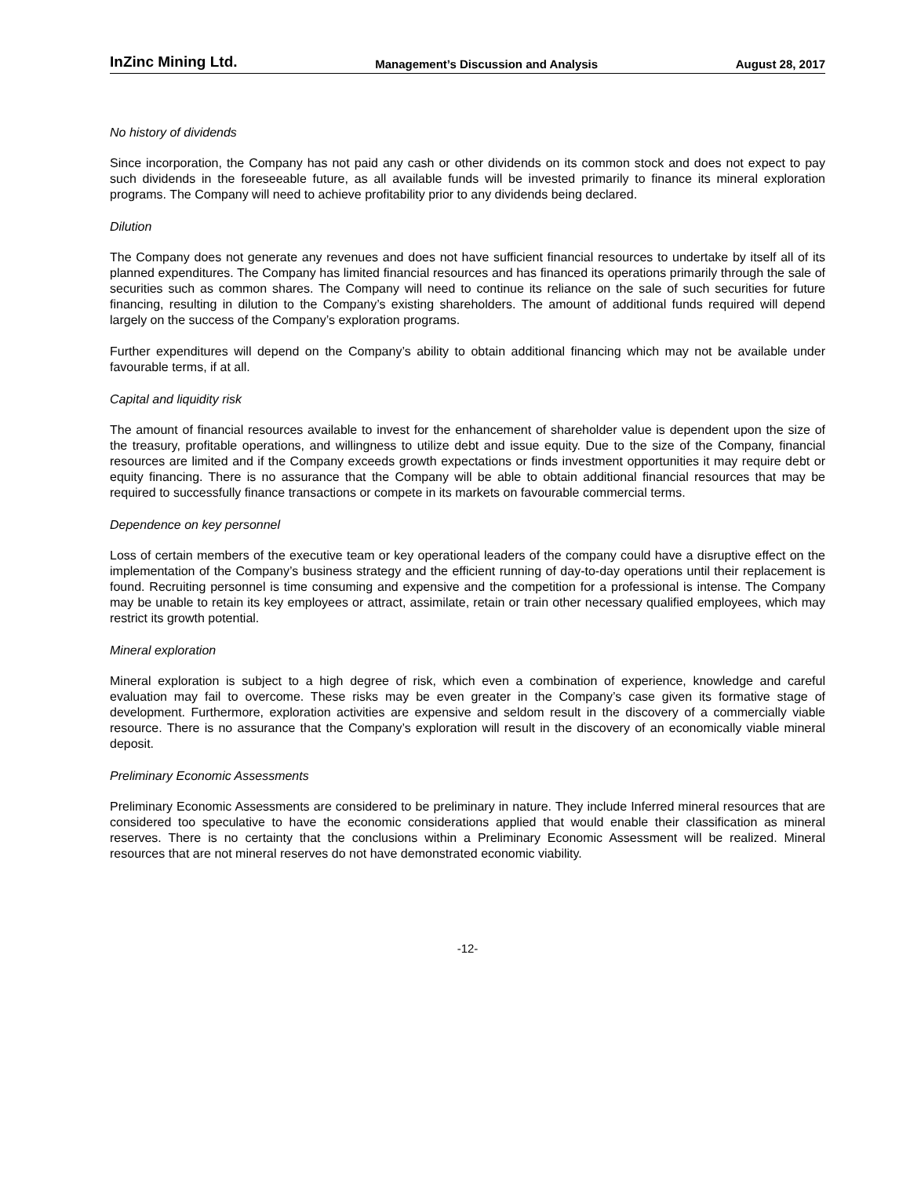InZinc Mining Ltd. Management’s Discussion and Analysis August 28, 2017
No history of dividends
Since incorporation, the Company has not paid any cash or other dividends on its common stock and does not expect to pay such dividends in the foreseeable future, as all available funds will be invested primarily to finance its mineral exploration programs. The Company will need to achieve profitability prior to any dividends being declared.
Dilution
The Company does not generate any revenues and does not have sufficient financial resources to undertake by itself all of its planned expenditures. The Company has limited financial resources and has financed its operations primarily through the sale of securities such as common shares. The Company will need to continue its reliance on the sale of such securities for future financing, resulting in dilution to the Company’s existing shareholders. The amount of additional funds required will depend largely on the success of the Company’s exploration programs.
Further expenditures will depend on the Company’s ability to obtain additional financing which may not be available under favourable terms, if at all.
Capital and liquidity risk
The amount of financial resources available to invest for the enhancement of shareholder value is dependent upon the size of the treasury, profitable operations, and willingness to utilize debt and issue equity. Due to the size of the Company, financial resources are limited and if the Company exceeds growth expectations or finds investment opportunities it may require debt or equity financing. There is no assurance that the Company will be able to obtain additional financial resources that may be required to successfully finance transactions or compete in its markets on favourable commercial terms.
Dependence on key personnel
Loss of certain members of the executive team or key operational leaders of the company could have a disruptive effect on the implementation of the Company’s business strategy and the efficient running of day-to-day operations until their replacement is found. Recruiting personnel is time consuming and expensive and the competition for a professional is intense. The Company may be unable to retain its key employees or attract, assimilate, retain or train other necessary qualified employees, which may restrict its growth potential.
Mineral exploration
Mineral exploration is subject to a high degree of risk, which even a combination of experience, knowledge and careful evaluation may fail to overcome. These risks may be even greater in the Company’s case given its formative stage of development. Furthermore, exploration activities are expensive and seldom result in the discovery of a commercially viable resource. There is no assurance that the Company’s exploration will result in the discovery of an economically viable mineral deposit.
Preliminary Economic Assessments
Preliminary Economic Assessments are considered to be preliminary in nature. They include Inferred mineral resources that are considered too speculative to have the economic considerations applied that would enable their classification as mineral reserves. There is no certainty that the conclusions within a Preliminary Economic Assessment will be realized. Mineral resources that are not mineral reserves do not have demonstrated economic viability.
-12-